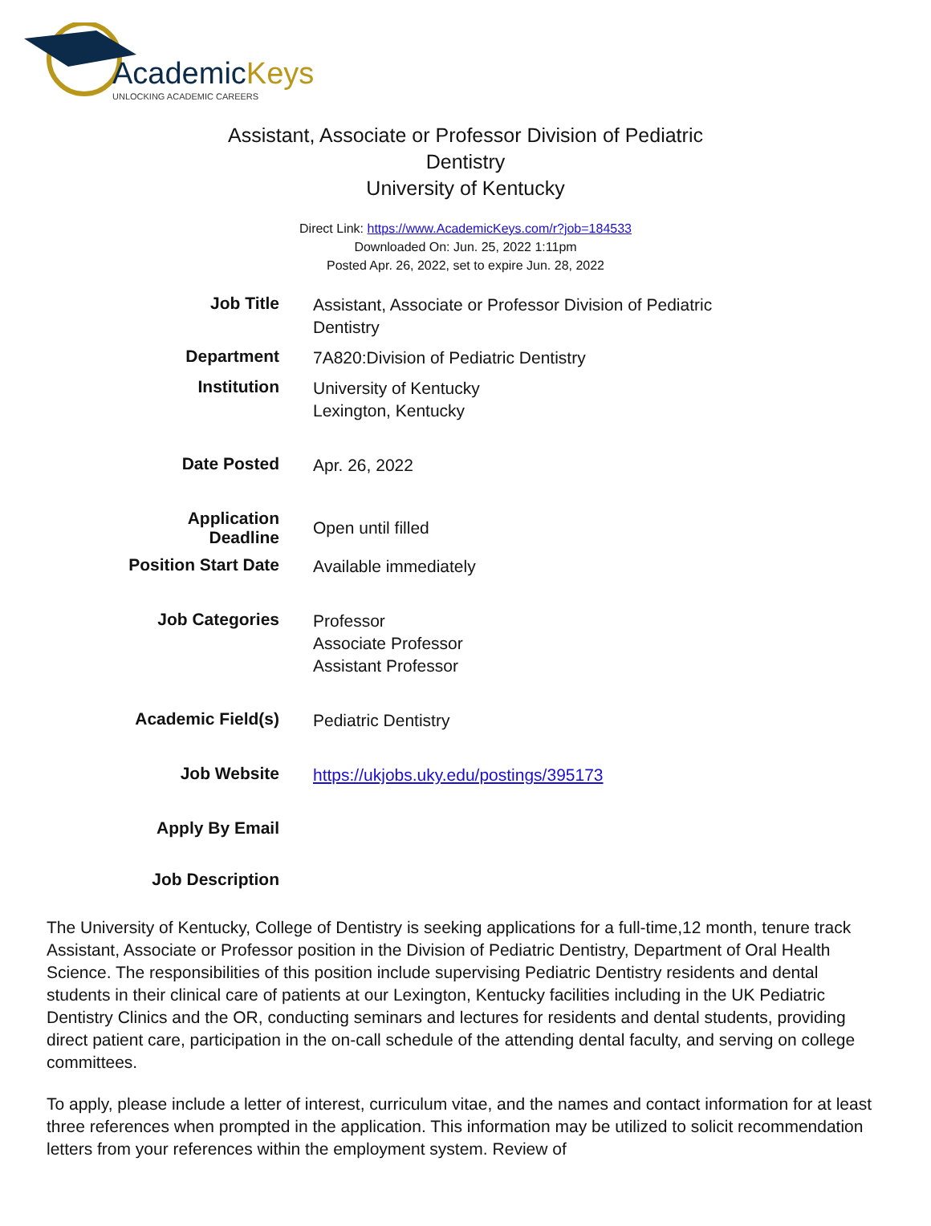AcademicKeys
UNLOCKING ACADEMIC CAREERS
Assistant, Associate or Professor Division of Pediatric Dentistry
University of Kentucky
Direct Link: https://www.AcademicKeys.com/r?job=184533
Downloaded On: Jun. 25, 2022 1:11pm
Posted Apr. 26, 2022, set to expire Jun. 28, 2022
| Job Title | Assistant, Associate or Professor Division of Pediatric Dentistry |
| Department | 7A820:Division of Pediatric Dentistry |
| Institution | University of Kentucky Lexington, Kentucky |
| Date Posted | Apr. 26, 2022 |
| Application Deadline | Open until filled |
| Position Start Date | Available immediately |
| Job Categories | Professor Associate Professor Assistant Professor |
| Academic Field(s) | Pediatric Dentistry |
| Job Website | https://ukjobs.uky.edu/postings/395173 |
| Apply By Email | |
| Job Description | |
The University of Kentucky, College of Dentistry is seeking applications for a full-time,12 month, tenure track Assistant, Associate or Professor position in the Division of Pediatric Dentistry, Department of Oral Health Science. The responsibilities of this position include supervising Pediatric Dentistry residents and dental students in their clinical care of patients at our Lexington, Kentucky facilities including in the UK Pediatric Dentistry Clinics and the OR, conducting seminars and lectures for residents and dental students, providing direct patient care, participation in the on-call schedule of the attending dental faculty, and serving on college committees.
To apply, please include a letter of interest, curriculum vitae, and the names and contact information for at least three references when prompted in the application. This information may be utilized to solicit recommendation letters from your references within the employment system. Review of